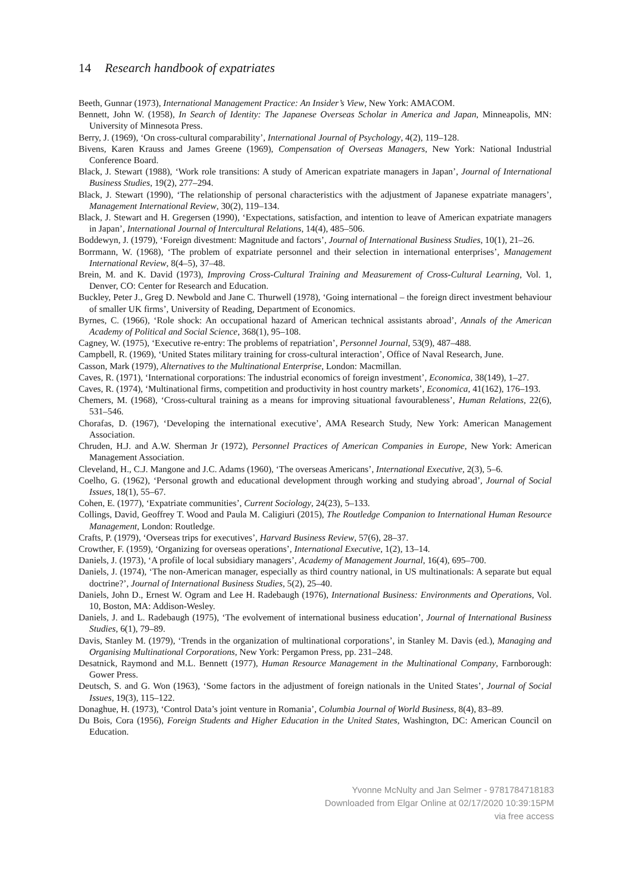14 Research handbook of expatriates
Beeth, Gunnar (1973), International Management Practice: An Insider’s View, New York: AMACOM.
Bennett, John W. (1958), In Search of Identity: The Japanese Overseas Scholar in America and Japan, Minneapolis, MN: University of Minnesota Press.
Berry, J. (1969), ‘On cross-cultural comparability’, International Journal of Psychology, 4(2), 119–128.
Bivens, Karen Krauss and James Greene (1969), Compensation of Overseas Managers, New York: National Industrial Conference Board.
Black, J. Stewart (1988), ‘Work role transitions: A study of American expatriate managers in Japan’, Journal of International Business Studies, 19(2), 277–294.
Black, J. Stewart (1990), ‘The relationship of personal characteristics with the adjustment of Japanese expatriate managers’, Management International Review, 30(2), 119–134.
Black, J. Stewart and H. Gregersen (1990), ‘Expectations, satisfaction, and intention to leave of American expatriate managers in Japan’, International Journal of Intercultural Relations, 14(4), 485–506.
Boddewyn, J. (1979), ‘Foreign divestment: Magnitude and factors’, Journal of International Business Studies, 10(1), 21–26.
Borrmann, W. (1968), ‘The problem of expatriate personnel and their selection in international enterprises’, Management International Review, 8(4–5), 37–48.
Brein, M. and K. David (1973), Improving Cross-Cultural Training and Measurement of Cross-Cultural Learning, Vol. 1, Denver, CO: Center for Research and Education.
Buckley, Peter J., Greg D. Newbold and Jane C. Thurwell (1978), ‘Going international – the foreign direct investment behaviour of smaller UK firms’, University of Reading, Department of Economics.
Byrnes, C. (1966), ‘Role shock: An occupational hazard of American technical assistants abroad’, Annals of the American Academy of Political and Social Science, 368(1), 95–108.
Cagney, W. (1975), ‘Executive re-entry: The problems of repatriation’, Personnel Journal, 53(9), 487–488.
Campbell, R. (1969), ‘United States military training for cross-cultural interaction’, Office of Naval Research, June.
Casson, Mark (1979), Alternatives to the Multinational Enterprise, London: Macmillan.
Caves, R. (1971), ‘International corporations: The industrial economics of foreign investment’, Economica, 38(149), 1–27.
Caves, R. (1974), ‘Multinational firms, competition and productivity in host country markets’, Economica, 41(162), 176–193.
Chemers, M. (1968), ‘Cross-cultural training as a means for improving situational favourableness’, Human Relations, 22(6), 531–546.
Chorafas, D. (1967), ‘Developing the international executive’, AMA Research Study, New York: American Management Association.
Chruden, H.J. and A.W. Sherman Jr (1972), Personnel Practices of American Companies in Europe, New York: American Management Association.
Cleveland, H., C.J. Mangone and J.C. Adams (1960), ‘The overseas Americans’, International Executive, 2(3), 5–6.
Coelho, G. (1962), ‘Personal growth and educational development through working and studying abroad’, Journal of Social Issues, 18(1), 55–67.
Cohen, E. (1977), ‘Expatriate communities’, Current Sociology, 24(23), 5–133.
Collings, David, Geoffrey T. Wood and Paula M. Caligiuri (2015), The Routledge Companion to International Human Resource Management, London: Routledge.
Crafts, P. (1979), ‘Overseas trips for executives’, Harvard Business Review, 57(6), 28–37.
Crowther, F. (1959), ‘Organizing for overseas operations’, International Executive, 1(2), 13–14.
Daniels, J. (1973), ‘A profile of local subsidiary managers’, Academy of Management Journal, 16(4), 695–700.
Daniels, J. (1974), ‘The non-American manager, especially as third country national, in US multinationals: A separate but equal doctrine?’, Journal of International Business Studies, 5(2), 25–40.
Daniels, John D., Ernest W. Ogram and Lee H. Radebaugh (1976), International Business: Environments and Operations, Vol. 10, Boston, MA: Addison-Wesley.
Daniels, J. and L. Radebaugh (1975), ‘The evolvement of international business education’, Journal of International Business Studies, 6(1), 79–89.
Davis, Stanley M. (1979), ‘Trends in the organization of multinational corporations’, in Stanley M. Davis (ed.), Managing and Organising Multinational Corporations, New York: Pergamon Press, pp. 231–248.
Desatnick, Raymond and M.L. Bennett (1977), Human Resource Management in the Multinational Company, Farnborough: Gower Press.
Deutsch, S. and G. Won (1963), ‘Some factors in the adjustment of foreign nationals in the United States’, Journal of Social Issues, 19(3), 115–122.
Donaghue, H. (1973), ‘Control Data’s joint venture in Romania’, Columbia Journal of World Business, 8(4), 83–89.
Du Bois, Cora (1956), Foreign Students and Higher Education in the United States, Washington, DC: American Council on Education.
Yvonne McNulty and Jan Selmer - 9781784718183
Downloaded from Elgar Online at 02/17/2020 10:39:15PM
via free access